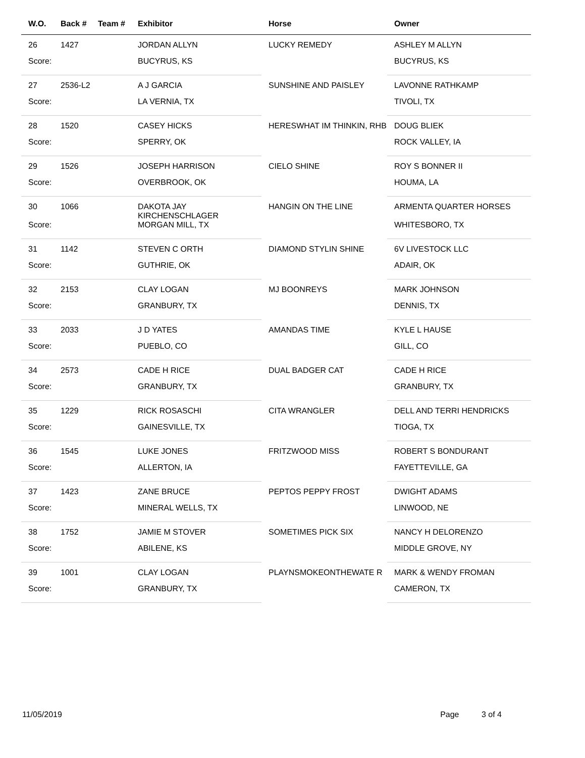| W.O. | Back # | Team # | Exhibitor | Horse | Owner |
| --- | --- | --- | --- | --- | --- |
| 26 | 1427 | | JORDAN ALLYN | LUCKY REMEDY | ASHLEY M ALLYN |
| Score: | | | BUCYRUS, KS | | BUCYRUS, KS |
| 27 | 2536-L2 | | A J GARCIA | SUNSHINE AND PAISLEY | LAVONNE RATHKAMP |
| Score: | | | LA VERNIA, TX | | TIVOLI, TX |
| 28 | 1520 | | CASEY HICKS | HERESWHAT IM THINKIN, RHB | DOUG BLIEK |
| Score: | | | SPERRY, OK | | ROCK VALLEY, IA |
| 29 | 1526 | | JOSEPH HARRISON | CIELO SHINE | ROY S BONNER II |
| Score: | | | OVERBROOK, OK | | HOUMA, LA |
| 30 | 1066 | | DAKOTA JAY KIRCHENSCHLAGER | HANGIN ON THE LINE | ARMENTA QUARTER HORSES |
| Score: | | | MORGAN MILL, TX | | WHITESBORO, TX |
| 31 | 1142 | | STEVEN C ORTH | DIAMOND STYLIN SHINE | 6V LIVESTOCK LLC |
| Score: | | | GUTHRIE, OK | | ADAIR, OK |
| 32 | 2153 | | CLAY LOGAN | MJ BOONREYS | MARK JOHNSON |
| Score: | | | GRANBURY, TX | | DENNIS, TX |
| 33 | 2033 | | J D YATES | AMANDAS TIME | KYLE L HAUSE |
| Score: | | | PUEBLO, CO | | GILL, CO |
| 34 | 2573 | | CADE H RICE | DUAL BADGER CAT | CADE H RICE |
| Score: | | | GRANBURY, TX | | GRANBURY, TX |
| 35 | 1229 | | RICK ROSASCHI | CITA WRANGLER | DELL AND TERRI HENDRICKS |
| Score: | | | GAINESVILLE, TX | | TIOGA, TX |
| 36 | 1545 | | LUKE JONES | FRITZWOOD MISS | ROBERT S BONDURANT |
| Score: | | | ALLERTON, IA | | FAYETTEVILLE, GA |
| 37 | 1423 | | ZANE BRUCE | PEPTOS PEPPY FROST | DWIGHT ADAMS |
| Score: | | | MINERAL WELLS, TX | | LINWOOD, NE |
| 38 | 1752 | | JAMIE M STOVER | SOMETIMES PICK SIX | NANCY H DELORENZO |
| Score: | | | ABILENE, KS | | MIDDLE GROVE, NY |
| 39 | 1001 | | CLAY LOGAN | PLAYNSMOKEONTHEWATE R | MARK & WENDY FROMAN |
| Score: | | | GRANBURY, TX | | CAMERON, TX |
11/05/2019 Page 3 of 4